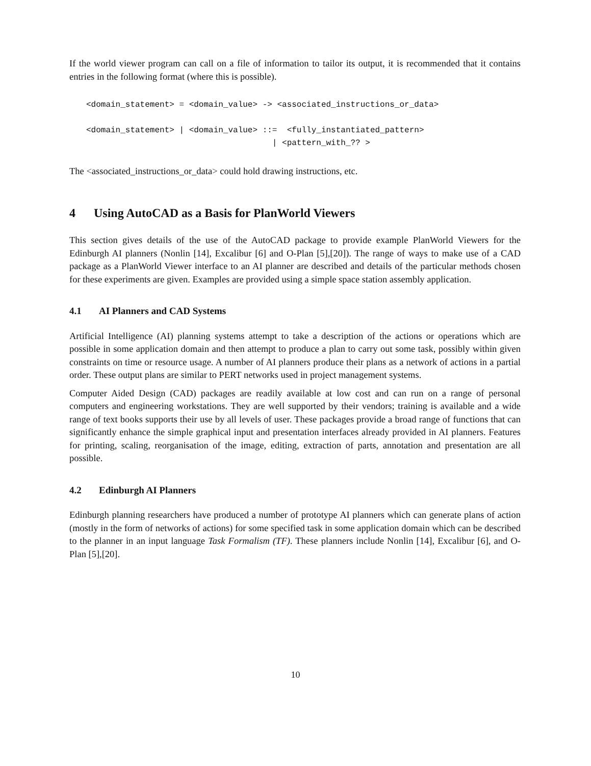If the world viewer program can call on a file of information to tailor its output, it is recommended that it contains entries in the following format (where this is possible).
<domain_statement> = <domain_value> -> <associated_instructions_or_data>

<domain_statement> | <domain_value> ::=  <fully_instantiated_pattern>
                                      | <pattern_with_?? >
The <associated_instructions_or_data> could hold drawing instructions, etc.
4 Using AutoCAD as a Basis for PlanWorld Viewers
This section gives details of the use of the AutoCAD package to provide example PlanWorld Viewers for the Edinburgh AI planners (Nonlin [14], Excalibur [6] and O-Plan [5],[20]). The range of ways to make use of a CAD package as a PlanWorld Viewer interface to an AI planner are described and details of the particular methods chosen for these experiments are given. Examples are provided using a simple space station assembly application.
4.1 AI Planners and CAD Systems
Artificial Intelligence (AI) planning systems attempt to take a description of the actions or operations which are possible in some application domain and then attempt to produce a plan to carry out some task, possibly within given constraints on time or resource usage. A number of AI planners produce their plans as a network of actions in a partial order. These output plans are similar to PERT networks used in project management systems.
Computer Aided Design (CAD) packages are readily available at low cost and can run on a range of personal computers and engineering workstations. They are well supported by their vendors; training is available and a wide range of text books supports their use by all levels of user. These packages provide a broad range of functions that can significantly enhance the simple graphical input and presentation interfaces already provided in AI planners. Features for printing, scaling, reorganisation of the image, editing, extraction of parts, annotation and presentation are all possible.
4.2 Edinburgh AI Planners
Edinburgh planning researchers have produced a number of prototype AI planners which can generate plans of action (mostly in the form of networks of actions) for some specified task in some application domain which can be described to the planner in an input language Task Formalism (TF). These planners include Nonlin [14], Excalibur [6], and O-Plan [5],[20].
10